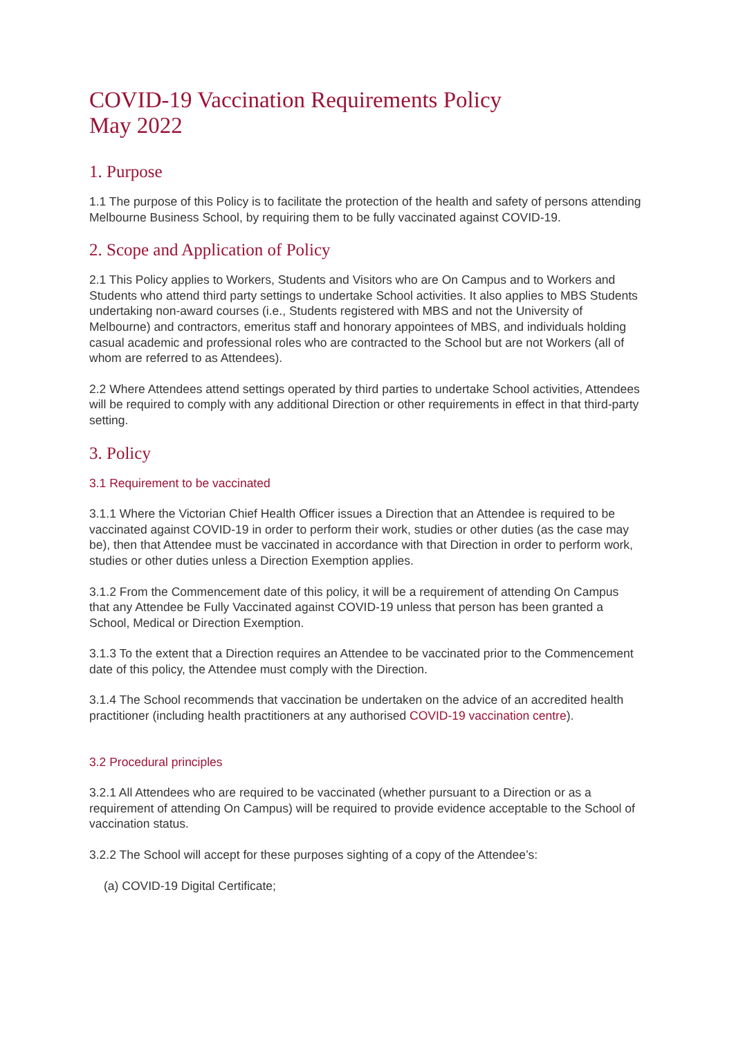COVID-19 Vaccination Requirements Policy
May 2022
1. Purpose
1.1 The purpose of this Policy is to facilitate the protection of the health and safety of persons attending Melbourne Business School, by requiring them to be fully vaccinated against COVID-19.
2. Scope and Application of Policy
2.1 This Policy applies to Workers, Students and Visitors who are On Campus and to Workers and Students who attend third party settings to undertake School activities. It also applies to MBS Students undertaking non-award courses (i.e., Students registered with MBS and not the University of Melbourne) and contractors, emeritus staff and honorary appointees of MBS, and individuals holding casual academic and professional roles who are contracted to the School but are not Workers (all of whom are referred to as Attendees).
2.2 Where Attendees attend settings operated by third parties to undertake School activities, Attendees will be required to comply with any additional Direction or other requirements in effect in that third-party setting.
3. Policy
3.1 Requirement to be vaccinated
3.1.1 Where the Victorian Chief Health Officer issues a Direction that an Attendee is required to be vaccinated against COVID-19 in order to perform their work, studies or other duties (as the case may be), then that Attendee must be vaccinated in accordance with that Direction in order to perform work, studies or other duties unless a Direction Exemption applies.
3.1.2 From the Commencement date of this policy, it will be a requirement of attending On Campus that any Attendee be Fully Vaccinated against COVID-19 unless that person has been granted a School, Medical or Direction Exemption.
3.1.3 To the extent that a Direction requires an Attendee to be vaccinated prior to the Commencement date of this policy, the Attendee must comply with the Direction.
3.1.4 The School recommends that vaccination be undertaken on the advice of an accredited health practitioner (including health practitioners at any authorised COVID-19 vaccination centre).
3.2 Procedural principles
3.2.1 All Attendees who are required to be vaccinated (whether pursuant to a Direction or as a requirement of attending On Campus) will be required to provide evidence acceptable to the School of vaccination status.
3.2.2 The School will accept for these purposes sighting of a copy of the Attendee’s:
(a) COVID-19 Digital Certificate;